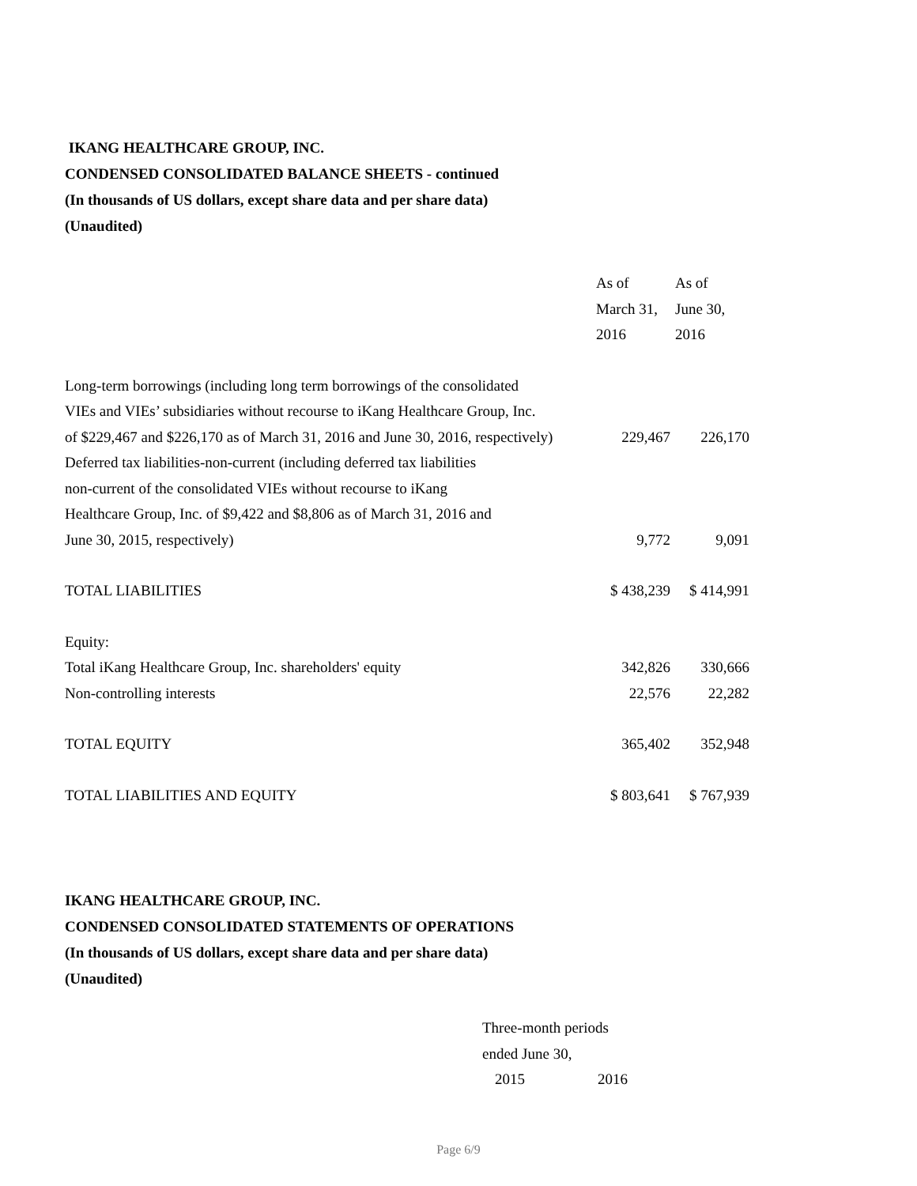IKANG HEALTHCARE GROUP, INC.
CONDENSED CONSOLIDATED BALANCE SHEETS - continued
(In thousands of US dollars, except share data and per share data)
(Unaudited)
| | As of March 31, 2016 | As of June 30, 2016 |
| Long-term borrowings (including long term borrowings of the consolidated VIEs and VIEs’ subsidiaries without recourse to iKang Healthcare Group, Inc. of $229,467 and $226,170 as of March 31, 2016 and June 30, 2016, respectively) | 229,467 | 226,170 |
| Deferred tax liabilities-non-current (including deferred tax liabilities non-current of the consolidated VIEs without recourse to iKang Healthcare Group, Inc. of $9,422 and $8,806 as of March 31, 2016 and June 30, 2015, respectively) | 9,772 | 9,091 |
| TOTAL LIABILITIES | $ 438,239 | $ 414,991 |
| Equity: | | |
| Total iKang Healthcare Group, Inc. shareholders' equity | 342,826 | 330,666 |
| Non-controlling interests | 22,576 | 22,282 |
| TOTAL EQUITY | 365,402 | 352,948 |
| TOTAL LIABILITIES AND EQUITY | $ 803,641 | $ 767,939 |
IKANG HEALTHCARE GROUP, INC.
CONDENSED CONSOLIDATED STATEMENTS OF OPERATIONS
(In thousands of US dollars, except share data and per share data)
(Unaudited)
| | Three-month periods ended June 30, | |
| | 2015 | 2016 |
Page 6/9